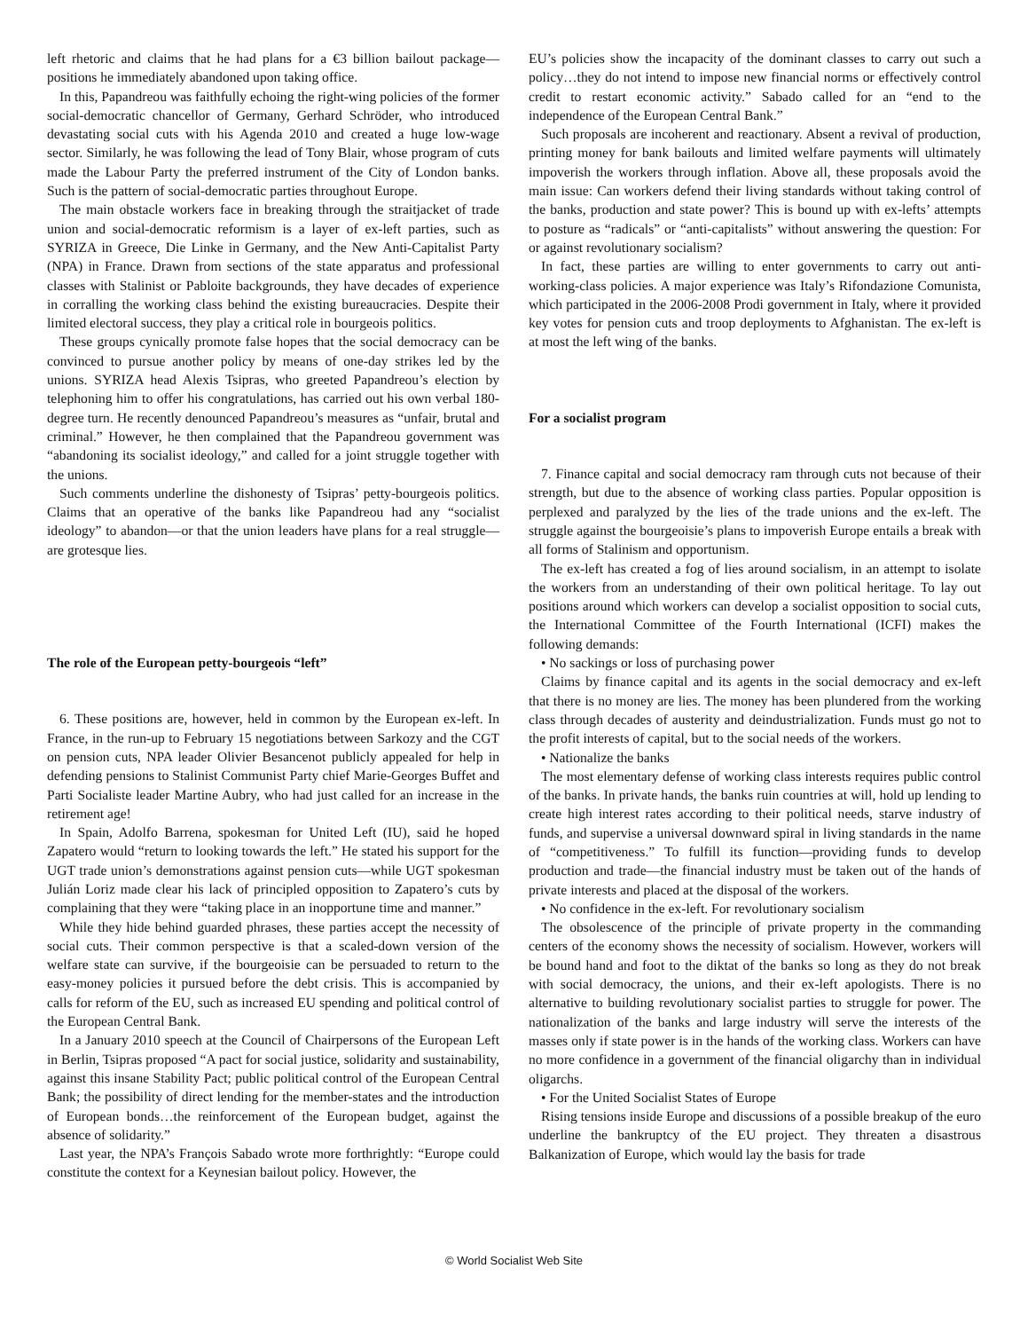left rhetoric and claims that he had plans for a €3 billion bailout package—positions he immediately abandoned upon taking office.
In this, Papandreou was faithfully echoing the right-wing policies of the former social-democratic chancellor of Germany, Gerhard Schröder, who introduced devastating social cuts with his Agenda 2010 and created a huge low-wage sector. Similarly, he was following the lead of Tony Blair, whose program of cuts made the Labour Party the preferred instrument of the City of London banks. Such is the pattern of social-democratic parties throughout Europe.
The main obstacle workers face in breaking through the straitjacket of trade union and social-democratic reformism is a layer of ex-left parties, such as SYRIZA in Greece, Die Linke in Germany, and the New Anti-Capitalist Party (NPA) in France. Drawn from sections of the state apparatus and professional classes with Stalinist or Pabloite backgrounds, they have decades of experience in corralling the working class behind the existing bureaucracies. Despite their limited electoral success, they play a critical role in bourgeois politics.
These groups cynically promote false hopes that the social democracy can be convinced to pursue another policy by means of one-day strikes led by the unions. SYRIZA head Alexis Tsipras, who greeted Papandreou’s election by telephoning him to offer his congratulations, has carried out his own verbal 180-degree turn. He recently denounced Papandreou’s measures as “unfair, brutal and criminal.” However, he then complained that the Papandreou government was “abandoning its socialist ideology,” and called for a joint struggle together with the unions.
Such comments underline the dishonesty of Tsipras’ petty-bourgeois politics. Claims that an operative of the banks like Papandreou had any “socialist ideology” to abandon—or that the union leaders have plans for a real struggle—are grotesque lies.
The role of the European petty-bourgeois “left”
6. These positions are, however, held in common by the European ex-left. In France, in the run-up to February 15 negotiations between Sarkozy and the CGT on pension cuts, NPA leader Olivier Besancenot publicly appealed for help in defending pensions to Stalinist Communist Party chief Marie-Georges Buffet and Parti Socialiste leader Martine Aubry, who had just called for an increase in the retirement age!
In Spain, Adolfo Barrena, spokesman for United Left (IU), said he hoped Zapatero would “return to looking towards the left.” He stated his support for the UGT trade union’s demonstrations against pension cuts—while UGT spokesman Julián Loriz made clear his lack of principled opposition to Zapatero’s cuts by complaining that they were “taking place in an inopportune time and manner.”
While they hide behind guarded phrases, these parties accept the necessity of social cuts. Their common perspective is that a scaled-down version of the welfare state can survive, if the bourgeoisie can be persuaded to return to the easy-money policies it pursued before the debt crisis. This is accompanied by calls for reform of the EU, such as increased EU spending and political control of the European Central Bank.
In a January 2010 speech at the Council of Chairpersons of the European Left in Berlin, Tsipras proposed “A pact for social justice, solidarity and sustainability, against this insane Stability Pact; public political control of the European Central Bank; the possibility of direct lending for the member-states and the introduction of European bonds…the reinforcement of the European budget, against the absence of solidarity.”
Last year, the NPA’s François Sabado wrote more forthrightly: “Europe could constitute the context for a Keynesian bailout policy. However, the
EU’s policies show the incapacity of the dominant classes to carry out such a policy…they do not intend to impose new financial norms or effectively control credit to restart economic activity.” Sabado called for an “end to the independence of the European Central Bank.”
Such proposals are incoherent and reactionary. Absent a revival of production, printing money for bank bailouts and limited welfare payments will ultimately impoverish the workers through inflation. Above all, these proposals avoid the main issue: Can workers defend their living standards without taking control of the banks, production and state power? This is bound up with ex-lefts’ attempts to posture as “radicals” or “anti-capitalists” without answering the question: For or against revolutionary socialism?
In fact, these parties are willing to enter governments to carry out anti-working-class policies. A major experience was Italy’s Rifondazione Comunista, which participated in the 2006-2008 Prodi government in Italy, where it provided key votes for pension cuts and troop deployments to Afghanistan. The ex-left is at most the left wing of the banks.
For a socialist program
7. Finance capital and social democracy ram through cuts not because of their strength, but due to the absence of working class parties. Popular opposition is perplexed and paralyzed by the lies of the trade unions and the ex-left. The struggle against the bourgeoisie’s plans to impoverish Europe entails a break with all forms of Stalinism and opportunism.
The ex-left has created a fog of lies around socialism, in an attempt to isolate the workers from an understanding of their own political heritage. To lay out positions around which workers can develop a socialist opposition to social cuts, the International Committee of the Fourth International (ICFI) makes the following demands:
• No sackings or loss of purchasing power
Claims by finance capital and its agents in the social democracy and ex-left that there is no money are lies. The money has been plundered from the working class through decades of austerity and deindustrialization. Funds must go not to the profit interests of capital, but to the social needs of the workers.
• Nationalize the banks
The most elementary defense of working class interests requires public control of the banks. In private hands, the banks ruin countries at will, hold up lending to create high interest rates according to their political needs, starve industry of funds, and supervise a universal downward spiral in living standards in the name of “competitiveness.” To fulfill its function—providing funds to develop production and trade—the financial industry must be taken out of the hands of private interests and placed at the disposal of the workers.
• No confidence in the ex-left. For revolutionary socialism
The obsolescence of the principle of private property in the commanding centers of the economy shows the necessity of socialism. However, workers will be bound hand and foot to the diktat of the banks so long as they do not break with social democracy, the unions, and their ex-left apologists. There is no alternative to building revolutionary socialist parties to struggle for power. The nationalization of the banks and large industry will serve the interests of the masses only if state power is in the hands of the working class. Workers can have no more confidence in a government of the financial oligarchy than in individual oligarchs.
• For the United Socialist States of Europe
Rising tensions inside Europe and discussions of a possible breakup of the euro underline the bankruptcy of the EU project. They threaten a disastrous Balkanization of Europe, which would lay the basis for trade
© World Socialist Web Site